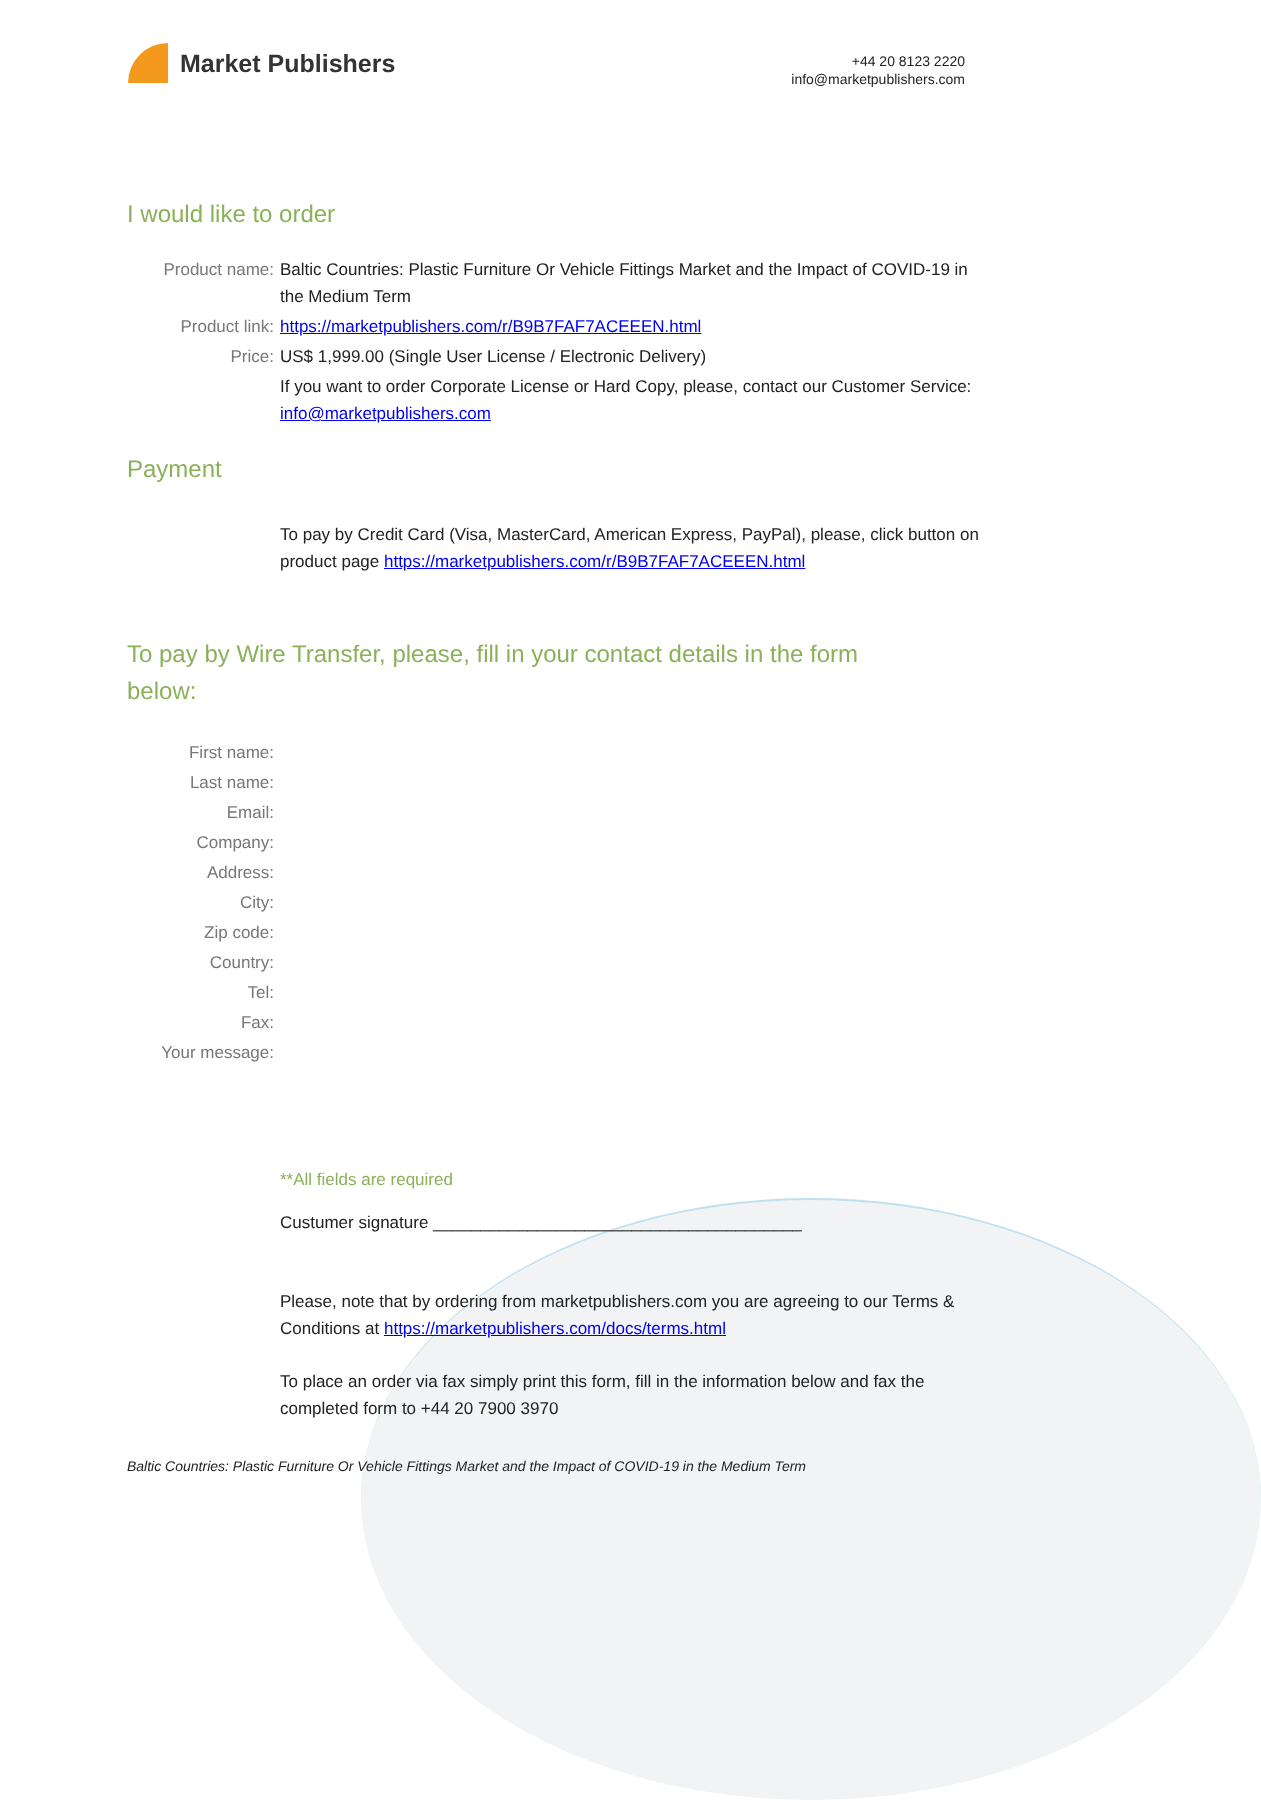Market Publishers
+44 20 8123 2220
info@marketpublishers.com
I would like to order
Product name: Baltic Countries: Plastic Furniture Or Vehicle Fittings Market and the Impact of COVID-19 in the Medium Term
Product link: https://marketpublishers.com/r/B9B7FAF7ACEEEN.html
Price: US$ 1,999.00 (Single User License / Electronic Delivery)
If you want to order Corporate License or Hard Copy, please, contact our Customer Service:
info@marketpublishers.com
Payment
To pay by Credit Card (Visa, MasterCard, American Express, PayPal), please, click button on product page https://marketpublishers.com/r/B9B7FAF7ACEEEN.html
To pay by Wire Transfer, please, fill in your contact details in the form below:
First name:
Last name:
Email:
Company:
Address:
City:
Zip code:
Country:
Tel:
Fax:
Your message:
**All fields are required
Custumer signature _______________________________________
Please, note that by ordering from marketpublishers.com you are agreeing to our Terms & Conditions at https://marketpublishers.com/docs/terms.html
To place an order via fax simply print this form, fill in the information below and fax the completed form to +44 20 7900 3970
Baltic Countries: Plastic Furniture Or Vehicle Fittings Market and the Impact of COVID-19 in the Medium Term